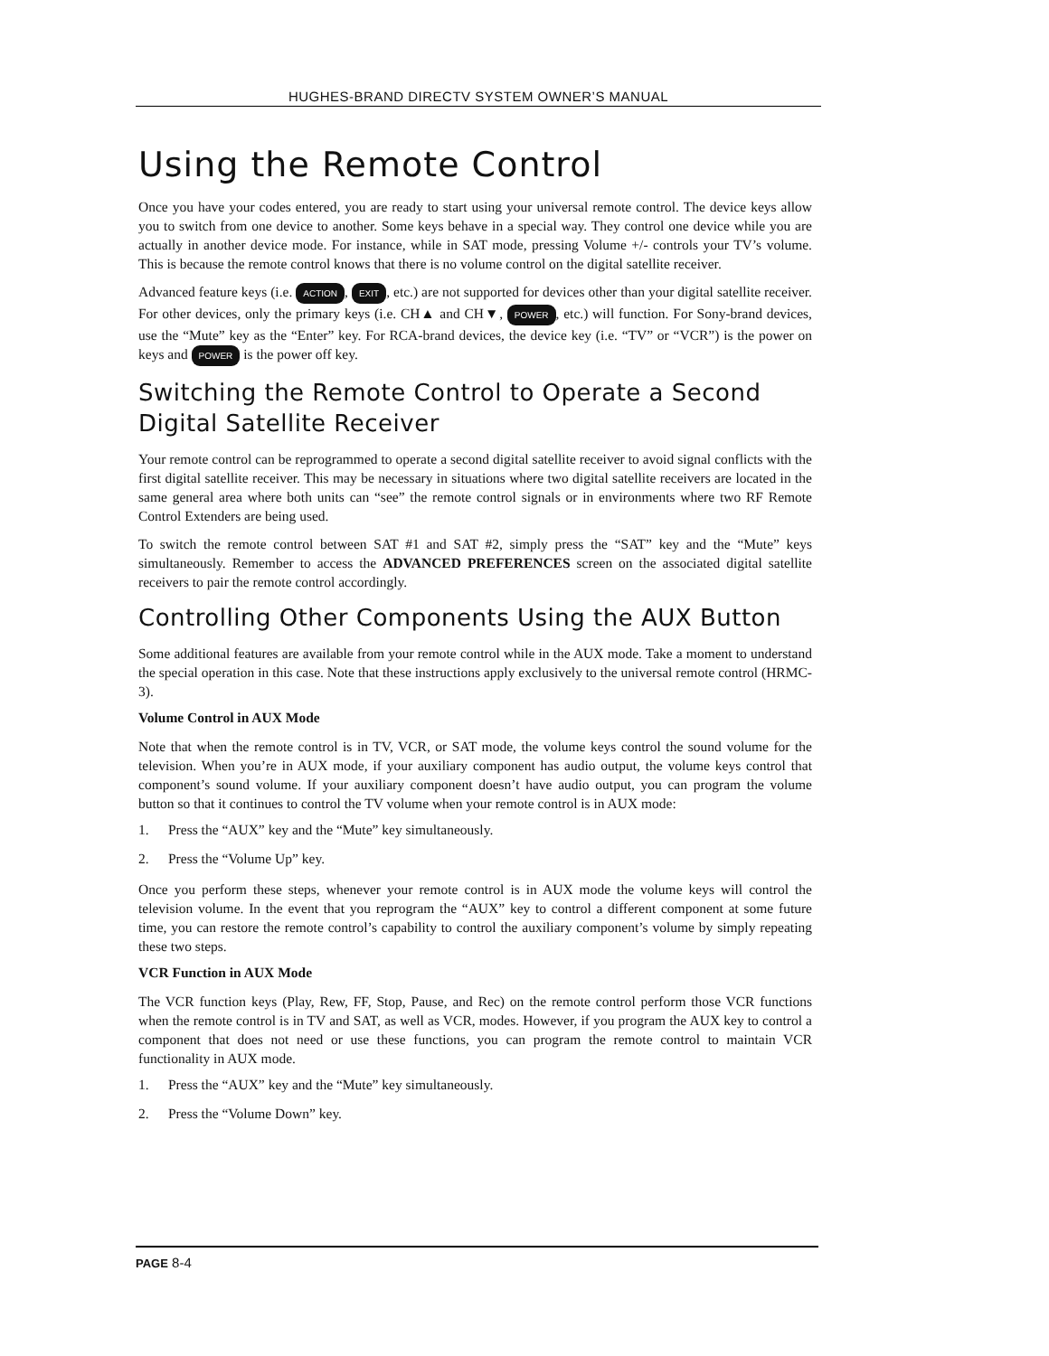HUGHES-BRAND DIRECTV SYSTEM OWNER’S MANUAL
Using the Remote Control
Once you have your codes entered, you are ready to start using your universal remote control. The device keys allow you to switch from one device to another. Some keys behave in a special way. They control one device while you are actually in another device mode. For instance, while in SAT mode, pressing Volume +/- controls your TV’s volume. This is because the remote control knows that there is no volume control on the digital satellite receiver.
Advanced feature keys (i.e. ACTION, EXIT, etc.) are not supported for devices other than your digital satellite receiver. For other devices, only the primary keys (i.e. CH▲ and CH▼, POWER, etc.) will function. For Sony-brand devices, use the “Mute” key as the “Enter” key. For RCA-brand devices, the device key (i.e. “TV” or “VCR”) is the power on keys and POWER is the power off key.
Switching the Remote Control to Operate a Second Digital Satellite Receiver
Your remote control can be reprogrammed to operate a second digital satellite receiver to avoid signal conflicts with the first digital satellite receiver. This may be necessary in situations where two digital satellite receivers are located in the same general area where both units can “see” the remote control signals or in environments where two RF Remote Control Extenders are being used.
To switch the remote control between SAT #1 and SAT #2, simply press the “SAT” key and the “Mute” keys simultaneously. Remember to access the ADVANCED PREFERENCES screen on the associated digital satellite receivers to pair the remote control accordingly.
Controlling Other Components Using the AUX Button
Some additional features are available from your remote control while in the AUX mode. Take a moment to understand the special operation in this case. Note that these instructions apply exclusively to the universal remote control (HRMC-3).
Volume Control in AUX Mode
Note that when the remote control is in TV, VCR, or SAT mode, the volume keys control the sound volume for the television. When you’re in AUX mode, if your auxiliary component has audio output, the volume keys control that component’s sound volume. If your auxiliary component doesn’t have audio output, you can program the volume button so that it continues to control the TV volume when your remote control is in AUX mode:
1. Press the “AUX” key and the “Mute” key simultaneously.
2. Press the “Volume Up” key.
Once you perform these steps, whenever your remote control is in AUX mode the volume keys will control the television volume. In the event that you reprogram the “AUX” key to control a different component at some future time, you can restore the remote control’s capability to control the auxiliary component’s volume by simply repeating these two steps.
VCR Function in AUX Mode
The VCR function keys (Play, Rew, FF, Stop, Pause, and Rec) on the remote control perform those VCR functions when the remote control is in TV and SAT, as well as VCR, modes. However, if you program the AUX key to control a component that does not need or use these functions, you can program the remote control to maintain VCR functionality in AUX mode.
1. Press the “AUX” key and the “Mute” key simultaneously.
2. Press the “Volume Down” key.
PAGE 8-4